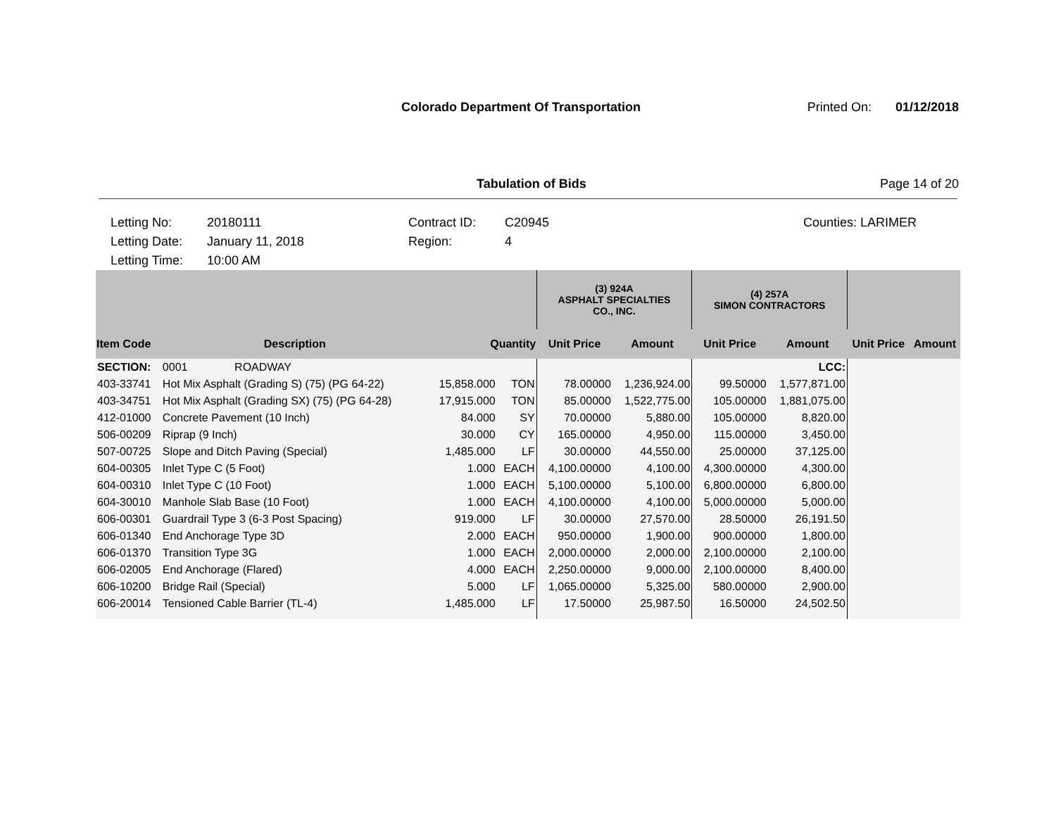Colorado Department Of Transportation Printed On: 01/12/2018
Tabulation of Bids Page 14 of 20
Letting No:
20180111
Contract ID:
C20945
Counties:
LARIMER
Letting Date:
January 11, 2018
Region:
4
Letting Time:
10:00 AM
| | | | | (3) 924A ASPHALT SPECIALTIES CO., INC. | | (4) 257A SIMON CONTRACTORS | | | |
| Item Code | Description | Quantity | | Unit Price | Amount | Unit Price | Amount | Unit Price | Amount |
| SECTION: | 0001 ROADWAY | | | | | | LCC: | | |
| 403-33741 | Hot Mix Asphalt (Grading S) (75) (PG 64-22) | 15,858.000 | TON | 78.00000 | 1,236,924.00 | 99.50000 | 1,577,871.00 | | |
| 403-34751 | Hot Mix Asphalt (Grading SX) (75) (PG 64-28) | 17,915.000 | TON | 85.00000 | 1,522,775.00 | 105.00000 | 1,881,075.00 | | |
| 412-01000 | Concrete Pavement (10 Inch) | 84.000 | SY | 70.00000 | 5,880.00 | 105.00000 | 8,820.00 | | |
| 506-00209 | Riprap (9 Inch) | 30.000 | CY | 165.00000 | 4,950.00 | 115.00000 | 3,450.00 | | |
| 507-00725 | Slope and Ditch Paving (Special) | 1,485.000 | LF | 30.00000 | 44,550.00 | 25.00000 | 37,125.00 | | |
| 604-00305 | Inlet Type C (5 Foot) | 1.000 | EACH | 4,100.00000 | 4,100.00 | 4,300.00000 | 4,300.00 | | |
| 604-00310 | Inlet Type C (10 Foot) | 1.000 | EACH | 5,100.00000 | 5,100.00 | 6,800.00000 | 6,800.00 | | |
| 604-30010 | Manhole Slab Base (10 Foot) | 1.000 | EACH | 4,100.00000 | 4,100.00 | 5,000.00000 | 5,000.00 | | |
| 606-00301 | Guardrail Type 3 (6-3 Post Spacing) | 919.000 | LF | 30.00000 | 27,570.00 | 28.50000 | 26,191.50 | | |
| 606-01340 | End Anchorage Type 3D | 2.000 | EACH | 950.00000 | 1,900.00 | 900.00000 | 1,800.00 | | |
| 606-01370 | Transition Type 3G | 1.000 | EACH | 2,000.00000 | 2,000.00 | 2,100.00000 | 2,100.00 | | |
| 606-02005 | End Anchorage (Flared) | 4.000 | EACH | 2,250.00000 | 9,000.00 | 2,100.00000 | 8,400.00 | | |
| 606-10200 | Bridge Rail (Special) | 5.000 | LF | 1,065.00000 | 5,325.00 | 580.00000 | 2,900.00 | | |
| 606-20014 | Tensioned Cable Barrier (TL-4) | 1,485.000 | LF | 17.50000 | 25,987.50 | 16.50000 | 24,502.50 | | |